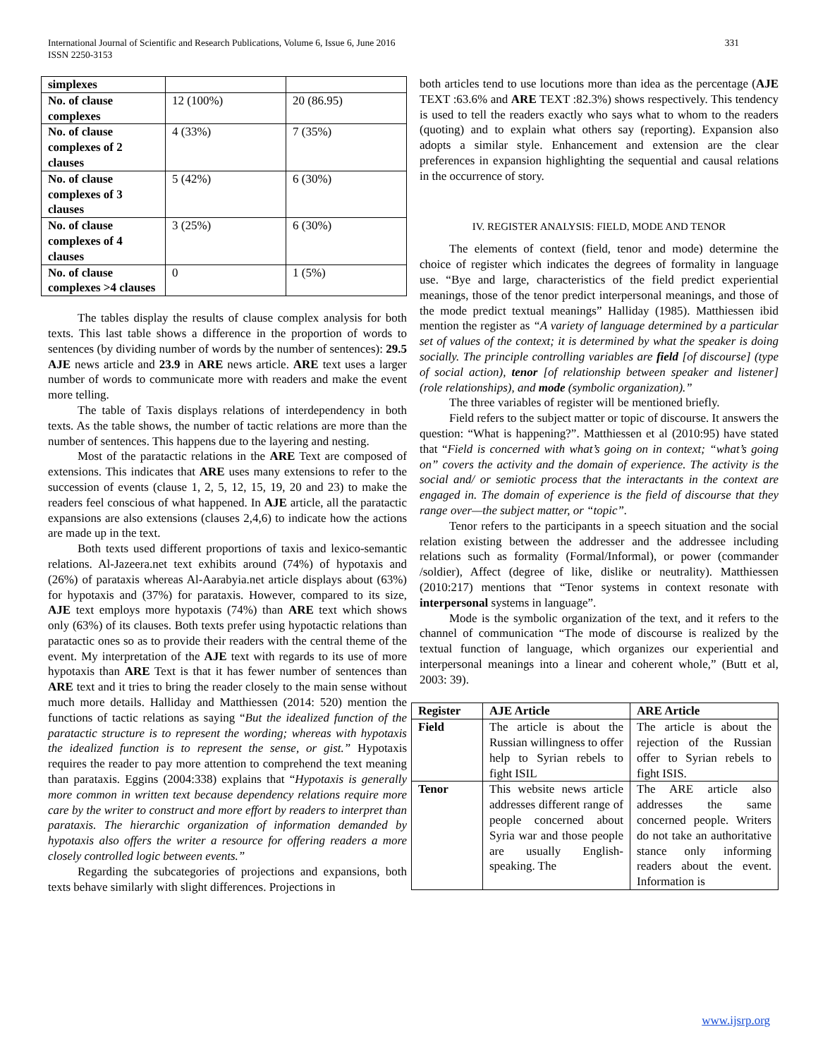International Journal of Scientific and Research Publications, Volume 6, Issue 6, June 2016
ISSN 2250-3153
331
| simplexes | | |
| No. of clause complexes | 12 (100%) | 20 (86.95) |
| No. of clause complexes of 2 clauses | 4 (33%) | 7 (35%) |
| No. of clause complexes of 3 clauses | 5 (42%) | 6 (30%) |
| No. of clause complexes of 4 clauses | 3 (25%) | 6 (30%) |
| No. of clause complexes >4 clauses | 0 | 1 (5%) |
The tables display the results of clause complex analysis for both texts. This last table shows a difference in the proportion of words to sentences (by dividing number of words by the number of sentences): 29.5 AJE news article and 23.9 in ARE news article. ARE text uses a larger number of words to communicate more with readers and make the event more telling.
The table of Taxis displays relations of interdependency in both texts. As the table shows, the number of tactic relations are more than the number of sentences. This happens due to the layering and nesting.
Most of the paratactic relations in the ARE Text are composed of extensions. This indicates that ARE uses many extensions to refer to the succession of events (clause 1, 2, 5, 12, 15, 19, 20 and 23) to make the readers feel conscious of what happened. In AJE article, all the paratactic expansions are also extensions (clauses 2,4,6) to indicate how the actions are made up in the text.
Both texts used different proportions of taxis and lexico-semantic relations. Al-Jazeera.net text exhibits around (74%) of hypotaxis and (26%) of parataxis whereas Al-Aarabyia.net article displays about (63%) for hypotaxis and (37%) for parataxis. However, compared to its size, AJE text employs more hypotaxis (74%) than ARE text which shows only (63%) of its clauses. Both texts prefer using hypotactic relations than paratactic ones so as to provide their readers with the central theme of the event. My interpretation of the AJE text with regards to its use of more hypotaxis than ARE Text is that it has fewer number of sentences than ARE text and it tries to bring the reader closely to the main sense without much more details. Halliday and Matthiessen (2014: 520) mention the functions of tactic relations as saying “But the idealized function of the paratactic structure is to represent the wording; whereas with hypotaxis the idealized function is to represent the sense, or gist.” Hypotaxis requires the reader to pay more attention to comprehend the text meaning than parataxis. Eggins (2004:338) explains that “Hypotaxis is generally more common in written text because dependency relations require more care by the writer to construct and more effort by readers to interpret than parataxis. The hierarchic organization of information demanded by hypotaxis also offers the writer a resource for offering readers a more closely controlled logic between events.”
Regarding the subcategories of projections and expansions, both texts behave similarly with slight differences. Projections in
both articles tend to use locutions more than idea as the percentage (AJE TEXT :63.6% and ARE TEXT :82.3%) shows respectively. This tendency is used to tell the readers exactly who says what to whom to the readers (quoting) and to explain what others say (reporting). Expansion also adopts a similar style. Enhancement and extension are the clear preferences in expansion highlighting the sequential and causal relations in the occurrence of story.
IV. REGISTER ANALYSIS: FIELD, MODE AND TENOR
The elements of context (field, tenor and mode) determine the choice of register which indicates the degrees of formality in language use. “Bye and large, characteristics of the field predict experiential meanings, those of the tenor predict interpersonal meanings, and those of the mode predict textual meanings” Halliday (1985). Matthiessen ibid mention the register as “A variety of language determined by a particular set of values of the context; it is determined by what the speaker is doing socially. The principle controlling variables are field [of discourse] (type of social action), tenor [of relationship between speaker and listener] (role relationships), and mode (symbolic organization).”
The three variables of register will be mentioned briefly.
Field refers to the subject matter or topic of discourse. It answers the question: “What is happening?”. Matthiessen et al (2010:95) have stated that “Field is concerned with what’s going on in context; “what’s going on” covers the activity and the domain of experience. The activity is the social and/ or semiotic process that the interactants in the context are engaged in. The domain of experience is the field of discourse that they range over—the subject matter, or “topic”.
Tenor refers to the participants in a speech situation and the social relation existing between the addresser and the addressee including relations such as formality (Formal/Informal), or power (commander /soldier), Affect (degree of like, dislike or neutrality). Matthiessen (2010:217) mentions that “Tenor systems in context resonate with interpersonal systems in language”.
Mode is the symbolic organization of the text, and it refers to the channel of communication “The mode of discourse is realized by the textual function of language, which organizes our experiential and interpersonal meanings into a linear and coherent whole,” (Butt et al, 2003: 39).
| Register | AJE Article | ARE Article |
| --- | --- | --- |
| Field | The article is about the Russian willingness to offer help to Syrian rebels to fight ISIL | The article is about the rejection of the Russian offer to Syrian rebels to fight ISIS. |
| Tenor | This website news article addresses different range of people concerned about Syria war and those people are usually English-speaking. The | The ARE article also addresses the same concerned people. Writers do not take an authoritative stance only informing readers about the event. Information is |
www.ijsrp.org